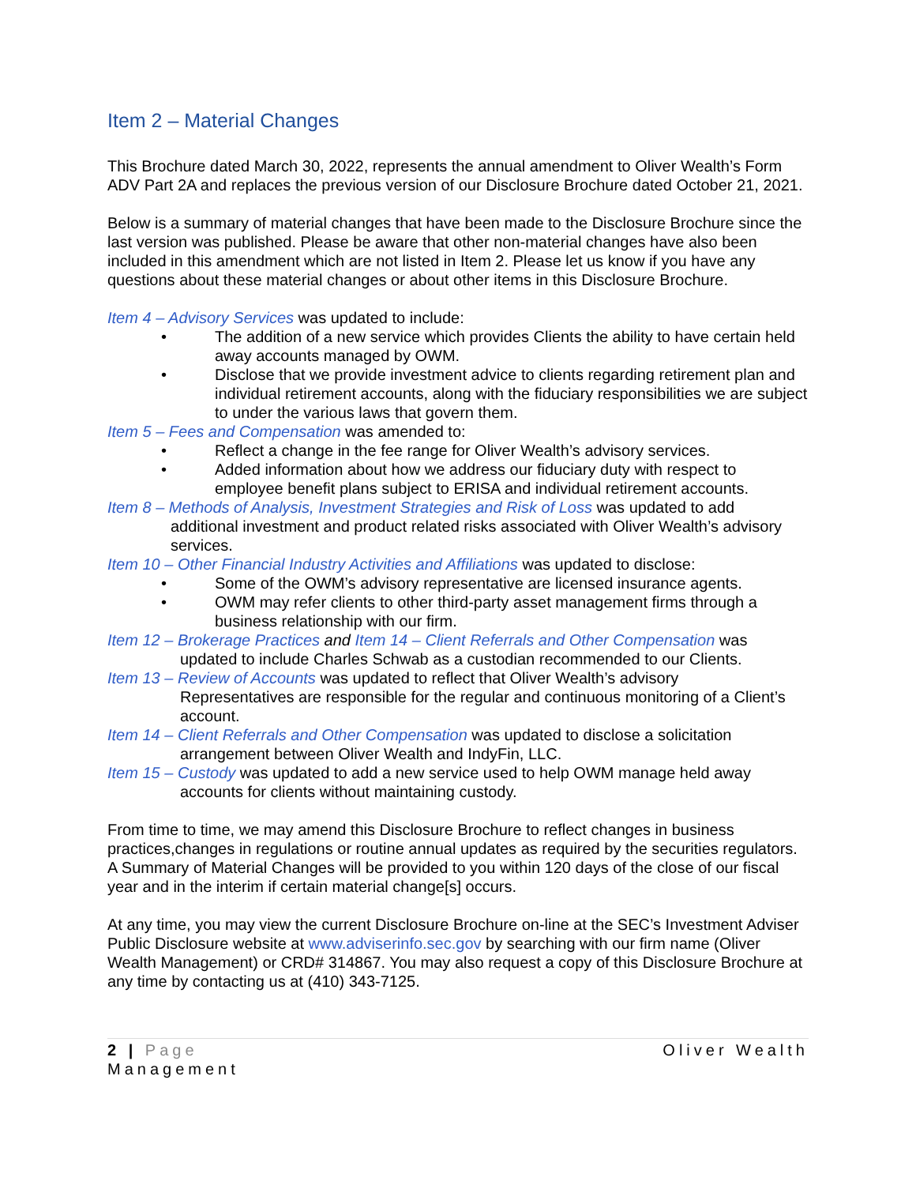Item 2 – Material Changes
This Brochure dated March 30, 2022, represents the annual amendment to Oliver Wealth’s Form ADV Part 2A and replaces the previous version of our Disclosure Brochure dated October 21, 2021.
Below is a summary of material changes that have been made to the Disclosure Brochure since the last version was published. Please be aware that other non-material changes have also been included in this amendment which are not listed in Item 2. Please let us know if you have any questions about these material changes or about other items in this Disclosure Brochure.
Item 4 – Advisory Services was updated to include:
• The addition of a new service which provides Clients the ability to have certain held away accounts managed by OWM.
• Disclose that we provide investment advice to clients regarding retirement plan and individual retirement accounts, along with the fiduciary responsibilities we are subject to under the various laws that govern them.
Item 5 – Fees and Compensation was amended to:
• Reflect a change in the fee range for Oliver Wealth’s advisory services.
• Added information about how we address our fiduciary duty with respect to employee benefit plans subject to ERISA and individual retirement accounts.
Item 8 – Methods of Analysis, Investment Strategies and Risk of Loss was updated to add
additional investment and product related risks associated with Oliver Wealth’s advisory services.
Item 10 – Other Financial Industry Activities and Affiliations was updated to disclose:
• Some of the OWM’s advisory representative are licensed insurance agents.
• OWM may refer clients to other third-party asset management firms through a business relationship with our firm.
Item 12 – Brokerage Practices and Item 14 – Client Referrals and Other Compensation was
updated to include Charles Schwab as a custodian recommended to our Clients.
Item 13 – Review of Accounts was updated to reflect that Oliver Wealth’s advisory
Representatives are responsible for the regular and continuous monitoring of a Client’s account.
Item 14 – Client Referrals and Other Compensation was updated to disclose a solicitation
arrangement between Oliver Wealth and IndyFin, LLC.
Item 15 – Custody was updated to add a new service used to help OWM manage held away
accounts for clients without maintaining custody.
From time to time, we may amend this Disclosure Brochure to reflect changes in business practices,changes in regulations or routine annual updates as required by the securities regulators. A Summary of Material Changes will be provided to you within 120 days of the close of our fiscal year and in the interim if certain material change[s] occurs.
At any time, you may view the current Disclosure Brochure on-line at the SEC’s Investment Adviser Public Disclosure website at www.adviserinfo.sec.gov by searching with our firm name (Oliver Wealth Management) or CRD# 314867. You may also request a copy of this Disclosure Brochure at any time by contacting us at (410) 343-7125.
2 | Page Oliver Wealth
Management